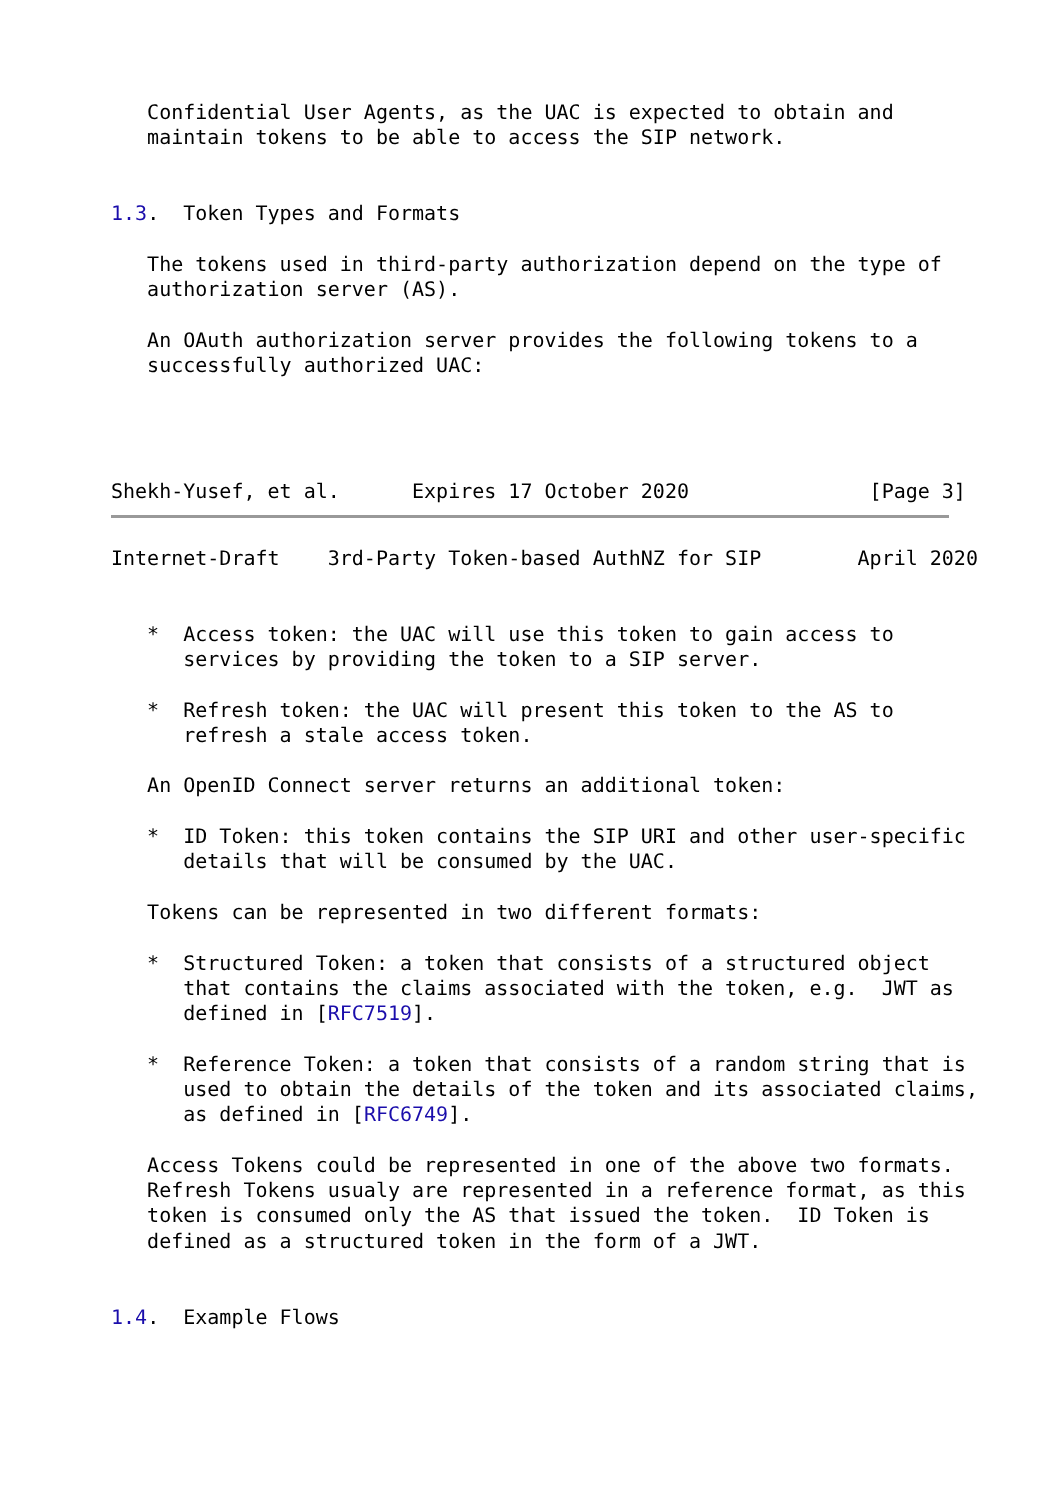Confidential User Agents, as the UAC is expected to obtain and
   maintain tokens to be able to access the SIP network.


1.3.  Token Types and Formats

   The tokens used in third-party authorization depend on the type of
   authorization server (AS).

   An OAuth authorization server provides the following tokens to a
   successfully authorized UAC:




Shekh-Yusef, et al.      Expires 17 October 2020               [Page 3]
Internet-Draft    3rd-Party Token-based AuthNZ for SIP        April 2020


   *  Access token: the UAC will use this token to gain access to
      services by providing the token to a SIP server.

   *  Refresh token: the UAC will present this token to the AS to
      refresh a stale access token.

   An OpenID Connect server returns an additional token:

   *  ID Token: this token contains the SIP URI and other user-specific
      details that will be consumed by the UAC.

   Tokens can be represented in two different formats:

   *  Structured Token: a token that consists of a structured object
      that contains the claims associated with the token, e.g.  JWT as
      defined in [RFC7519].

   *  Reference Token: a token that consists of a random string that is
      used to obtain the details of the token and its associated claims,
      as defined in [RFC6749].

   Access Tokens could be represented in one of the above two formats.
   Refresh Tokens usualy are represented in a reference format, as this
   token is consumed only the AS that issued the token.  ID Token is
   defined as a structured token in the form of a JWT.


1.4.  Example Flows